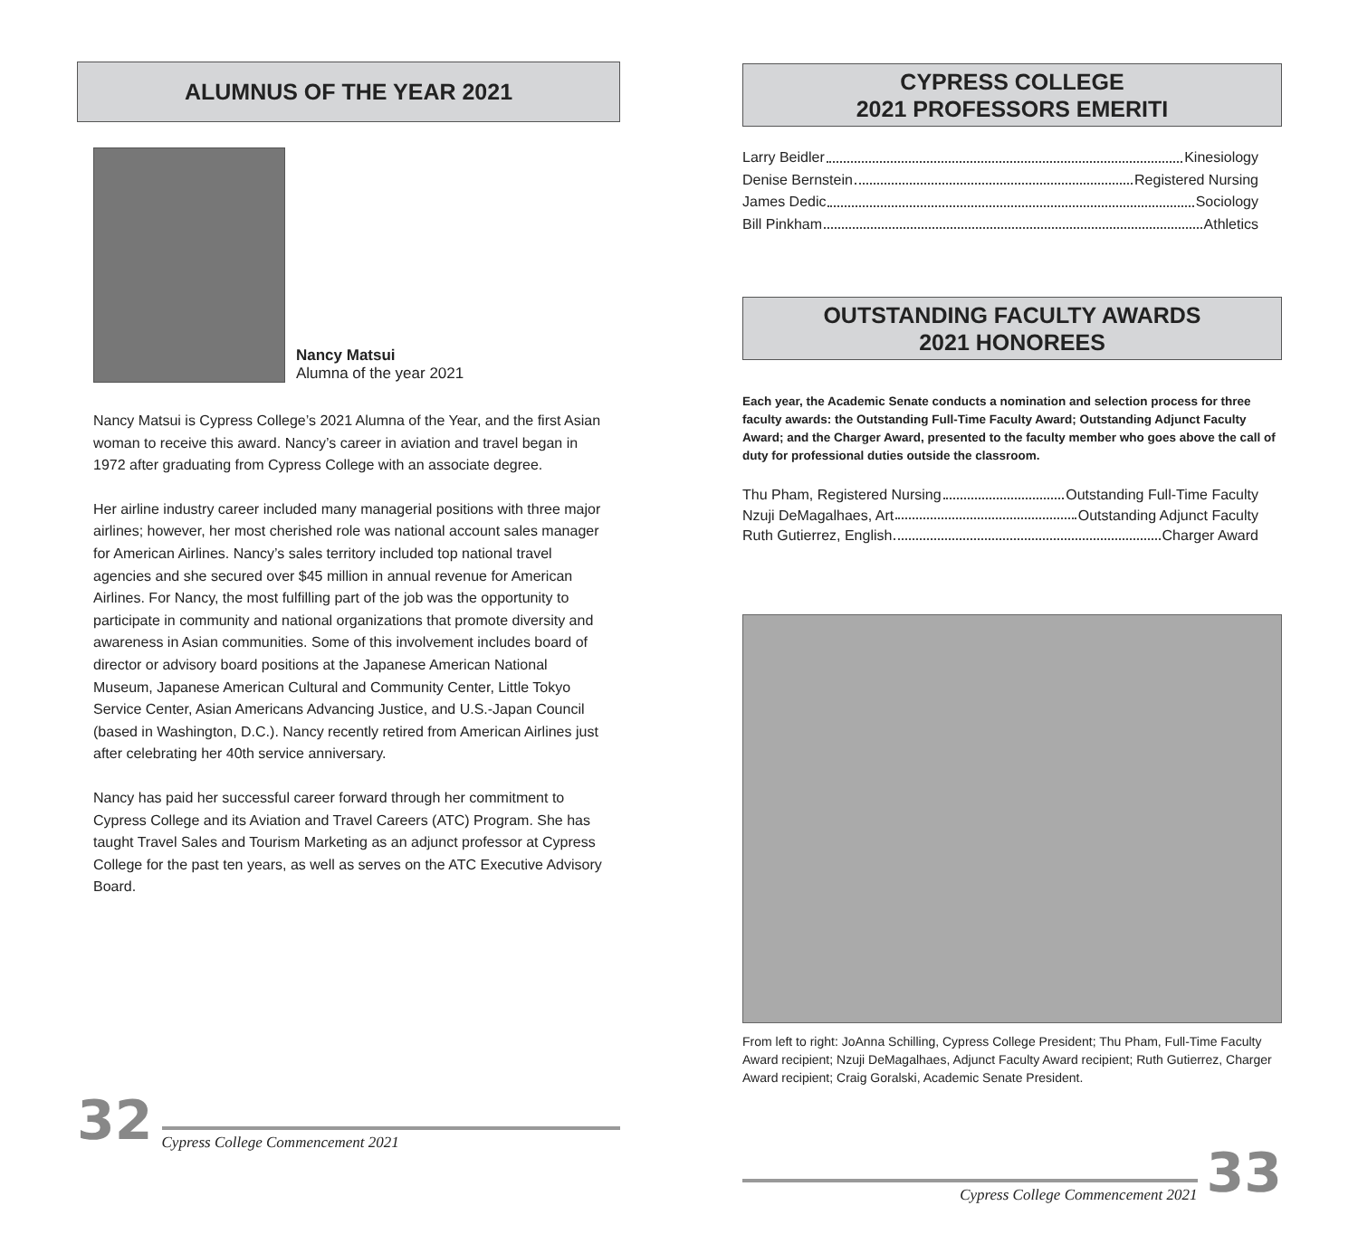ALUMNUS OF THE YEAR 2021
Nancy Matsui
Alumna of the year 2021
Nancy Matsui is Cypress College’s 2021 Alumna of the Year, and the first Asian woman to receive this award. Nancy’s career in aviation and travel began in 1972 after graduating from Cypress College with an associate degree.
Her airline industry career included many managerial positions with three major airlines; however, her most cherished role was national account sales manager for American Airlines. Nancy’s sales territory included top national travel agencies and she secured over $45 million in annual revenue for American Airlines. For Nancy, the most fulfilling part of the job was the opportunity to participate in community and national organizations that promote diversity and awareness in Asian communities. Some of this involvement includes board of director or advisory board positions at the Japanese American National Museum, Japanese American Cultural and Community Center, Little Tokyo Service Center, Asian Americans Advancing Justice, and U.S.-Japan Council (based in Washington, D.C.). Nancy recently retired from American Airlines just after celebrating her 40th service anniversary.
Nancy has paid her successful career forward through her commitment to Cypress College and its Aviation and Travel Careers (ATC) Program. She has taught Travel Sales and Tourism Marketing as an adjunct professor at Cypress College for the past ten years, as well as serves on the ATC Executive Advisory Board.
32 Cypress College Commencement 2021
CYPRESS COLLEGE
2021 PROFESSORS EMERITI
Larry Beidler Kinesiology
Denise Bernstein Registered Nursing
James Dedic Sociology
Bill Pinkham Athletics
OUTSTANDING FACULTY AWARDS
2021 HONOREES
Each year, the Academic Senate conducts a nomination and selection process for three faculty awards: the Outstanding Full-Time Faculty Award; Outstanding Adjunct Faculty Award; and the Charger Award, presented to the faculty member who goes above the call of duty for professional duties outside the classroom.
Thu Pham, Registered Nursing Outstanding Full-Time Faculty
Nzuji DeMagalhaes, Art Outstanding Adjunct Faculty
Ruth Gutierrez, English Charger Award
From left to right: JoAnna Schilling, Cypress College President; Thu Pham, Full-Time Faculty Award recipient; Nzuji DeMagalhaes, Adjunct Faculty Award recipient; Ruth Gutierrez, Charger Award recipient; Craig Goralski, Academic Senate President.
Cypress College Commencement 2021 33